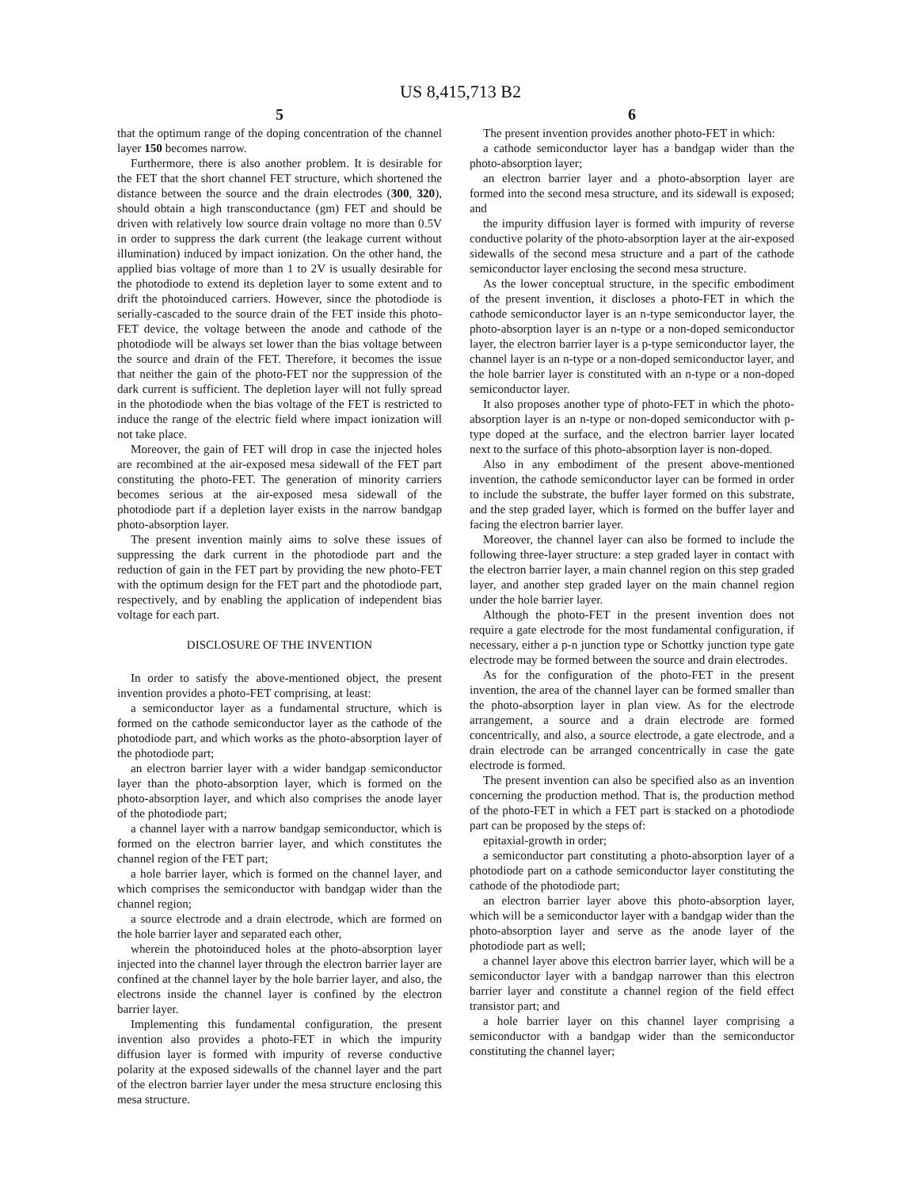US 8,415,713 B2
5
that the optimum range of the doping concentration of the channel layer 150 becomes narrow.
Furthermore, there is also another problem. It is desirable for the FET that the short channel FET structure, which shortened the distance between the source and the drain electrodes (300, 320), should obtain a high transconductance (gm) FET and should be driven with relatively low source drain voltage no more than 0.5V in order to suppress the dark current (the leakage current without illumination) induced by impact ionization. On the other hand, the applied bias voltage of more than 1 to 2V is usually desirable for the photodiode to extend its depletion layer to some extent and to drift the photoinduced carriers. However, since the photodiode is serially-cascaded to the source drain of the FET inside this photo-FET device, the voltage between the anode and cathode of the photodiode will be always set lower than the bias voltage between the source and drain of the FET. Therefore, it becomes the issue that neither the gain of the photo-FET nor the suppression of the dark current is sufficient. The depletion layer will not fully spread in the photodiode when the bias voltage of the FET is restricted to induce the range of the electric field where impact ionization will not take place.
Moreover, the gain of FET will drop in case the injected holes are recombined at the air-exposed mesa sidewall of the FET part constituting the photo-FET. The generation of minority carriers becomes serious at the air-exposed mesa sidewall of the photodiode part if a depletion layer exists in the narrow bandgap photo-absorption layer.
The present invention mainly aims to solve these issues of suppressing the dark current in the photodiode part and the reduction of gain in the FET part by providing the new photo-FET with the optimum design for the FET part and the photodiode part, respectively, and by enabling the application of independent bias voltage for each part.
DISCLOSURE OF THE INVENTION
In order to satisfy the above-mentioned object, the present invention provides a photo-FET comprising, at least:
a semiconductor layer as a fundamental structure, which is formed on the cathode semiconductor layer as the cathode of the photodiode part, and which works as the photo-absorption layer of the photodiode part;
an electron barrier layer with a wider bandgap semiconductor layer than the photo-absorption layer, which is formed on the photo-absorption layer, and which also comprises the anode layer of the photodiode part;
a channel layer with a narrow bandgap semiconductor, which is formed on the electron barrier layer, and which constitutes the channel region of the FET part;
a hole barrier layer, which is formed on the channel layer, and which comprises the semiconductor with bandgap wider than the channel region;
a source electrode and a drain electrode, which are formed on the hole barrier layer and separated each other,
wherein the photoinduced holes at the photo-absorption layer injected into the channel layer through the electron barrier layer are confined at the channel layer by the hole barrier layer, and also, the electrons inside the channel layer is confined by the electron barrier layer.
Implementing this fundamental configuration, the present invention also provides a photo-FET in which the impurity diffusion layer is formed with impurity of reverse conductive polarity at the exposed sidewalls of the channel layer and the part of the electron barrier layer under the mesa structure enclosing this mesa structure.
6
The present invention provides another photo-FET in which:
a cathode semiconductor layer has a bandgap wider than the photo-absorption layer;
an electron barrier layer and a photo-absorption layer are formed into the second mesa structure, and its sidewall is exposed; and
the impurity diffusion layer is formed with impurity of reverse conductive polarity of the photo-absorption layer at the air-exposed sidewalls of the second mesa structure and a part of the cathode semiconductor layer enclosing the second mesa structure.
As the lower conceptual structure, in the specific embodiment of the present invention, it discloses a photo-FET in which the cathode semiconductor layer is an n-type semiconductor layer, the photo-absorption layer is an n-type or a non-doped semiconductor layer, the electron barrier layer is a p-type semiconductor layer, the channel layer is an n-type or a non-doped semiconductor layer, and the hole barrier layer is constituted with an n-type or a non-doped semiconductor layer.
It also proposes another type of photo-FET in which the photo-absorption layer is an n-type or non-doped semiconductor with p-type doped at the surface, and the electron barrier layer located next to the surface of this photo-absorption layer is non-doped.
Also in any embodiment of the present above-mentioned invention, the cathode semiconductor layer can be formed in order to include the substrate, the buffer layer formed on this substrate, and the step graded layer, which is formed on the buffer layer and facing the electron barrier layer.
Moreover, the channel layer can also be formed to include the following three-layer structure: a step graded layer in contact with the electron barrier layer, a main channel region on this step graded layer, and another step graded layer on the main channel region under the hole barrier layer.
Although the photo-FET in the present invention does not require a gate electrode for the most fundamental configuration, if necessary, either a p-n junction type or Schottky junction type gate electrode may be formed between the source and drain electrodes.
As for the configuration of the photo-FET in the present invention, the area of the channel layer can be formed smaller than the photo-absorption layer in plan view. As for the electrode arrangement, a source and a drain electrode are formed concentrically, and also, a source electrode, a gate electrode, and a drain electrode can be arranged concentrically in case the gate electrode is formed.
The present invention can also be specified also as an invention concerning the production method. That is, the production method of the photo-FET in which a FET part is stacked on a photodiode part can be proposed by the steps of:
epitaxial-growth in order;
a semiconductor part constituting a photo-absorption layer of a photodiode part on a cathode semiconductor layer constituting the cathode of the photodiode part;
an electron barrier layer above this photo-absorption layer, which will be a semiconductor layer with a bandgap wider than the photo-absorption layer and serve as the anode layer of the photodiode part as well;
a channel layer above this electron barrier layer, which will be a semiconductor layer with a bandgap narrower than this electron barrier layer and constitute a channel region of the field effect transistor part; and
a hole barrier layer on this channel layer comprising a semiconductor with a bandgap wider than the semiconductor constituting the channel layer;